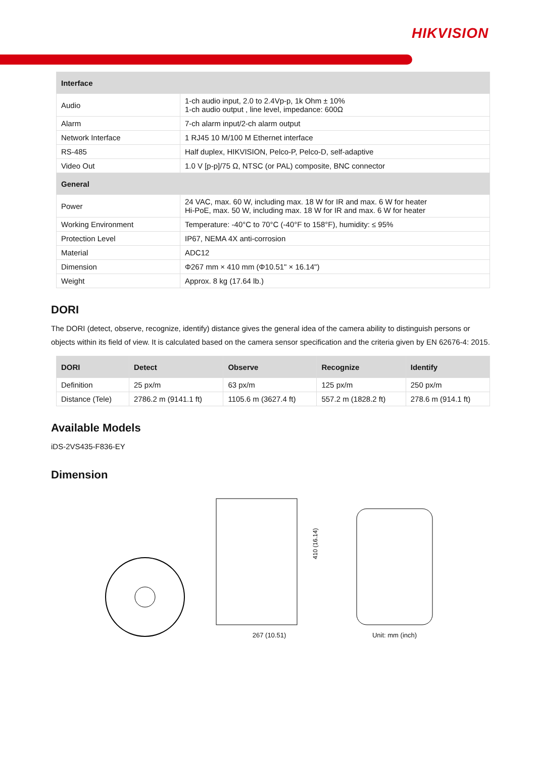HIKVISION
| Interface | |
| --- | --- |
| Audio | 1-ch audio input, 2.0 to 2.4Vp-p, 1k Ohm ± 10% 1-ch audio output , line level, impedance: 600Ω |
| Alarm | 7-ch alarm input/2-ch alarm output |
| Network Interface | 1 RJ45 10 M/100 M Ethernet interface |
| RS-485 | Half duplex, HIKVISION, Pelco-P, Pelco-D, self-adaptive |
| Video Out | 1.0 V [p-p]/75 Ω, NTSC (or PAL) composite, BNC connector |
| General | |
| Power | 24 VAC, max. 60 W, including max. 18 W for IR and max. 6 W for heater Hi-PoE, max. 50 W, including max. 18 W for IR and max. 6 W for heater |
| Working Environment | Temperature: -40°C to 70°C (-40°F to 158°F), humidity: ≤ 95% |
| Protection Level | IP67, NEMA 4X anti-corrosion |
| Material | ADC12 |
| Dimension | Φ267 mm × 410 mm (Φ10.51" × 16.14") |
| Weight | Approx. 8 kg (17.64 lb.) |
DORI
The DORI (detect, observe, recognize, identify) distance gives the general idea of the camera ability to distinguish persons or objects within its field of view. It is calculated based on the camera sensor specification and the criteria given by EN 62676-4: 2015.
| DORI | Detect | Observe | Recognize | Identify |
| --- | --- | --- | --- | --- |
| Definition | 25 px/m | 63 px/m | 125 px/m | 250 px/m |
| Distance (Tele) | 2786.2 m (9141.1 ft) | 1105.6 m (3627.4 ft) | 557.2 m (1828.2 ft) | 278.6 m (914.1 ft) |
Available Models
iDS-2VS435-F836-EY
Dimension
410 (16.14)
267 (10.51)
Unit: mm (inch)